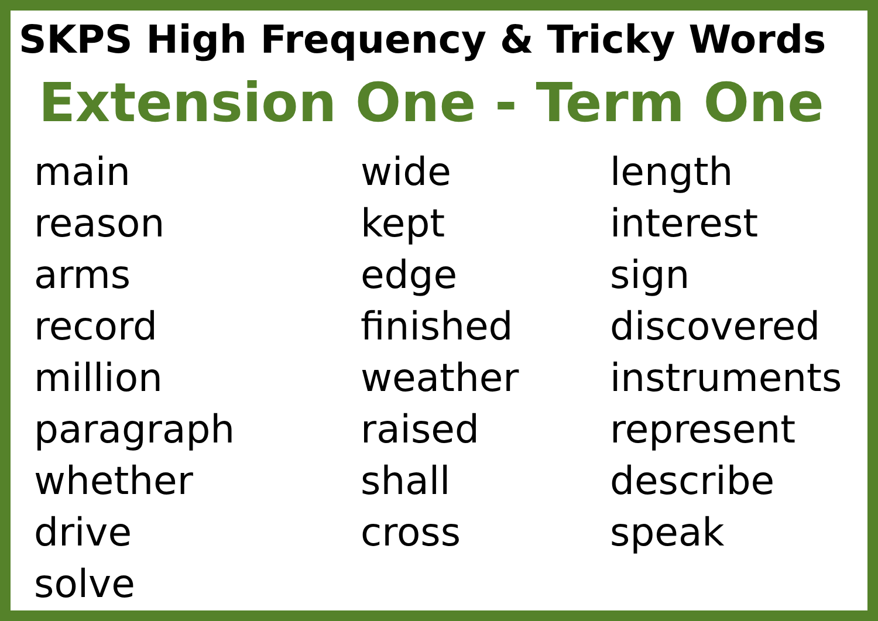SKPS High Frequency & Tricky Words
Extension One - Term One
main
reason
arms
record
million
paragraph
whether
drive
solve
wide
kept
edge
finished
weather
raised
shall
cross
length
interest
sign
discovered
instruments
represent
describe
speak